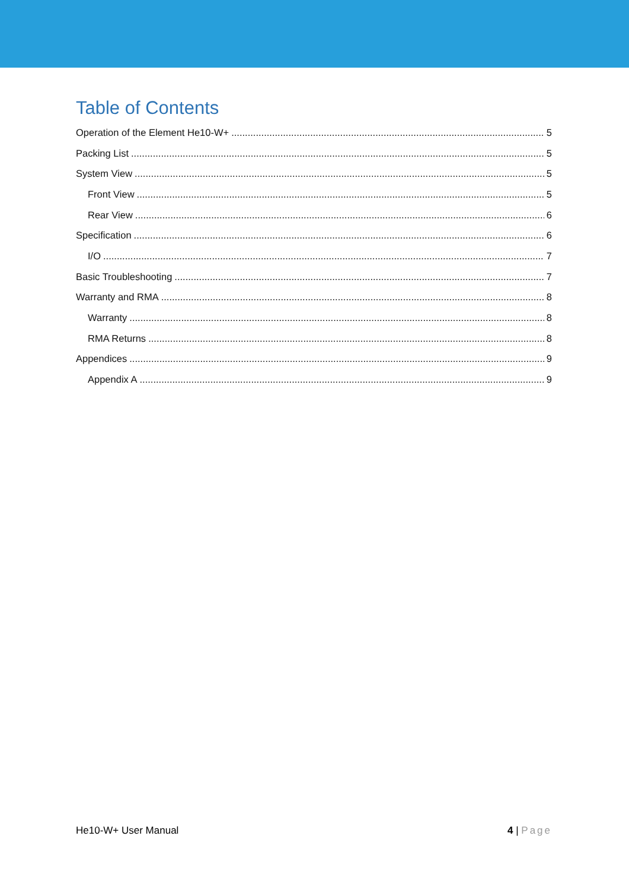Table of Contents
Operation of the Element He10-W+ 5
Packing List 5
System View 5
Front View 5
Rear View 6
Specification 6
I/O 7
Basic Troubleshooting 7
Warranty and RMA 8
Warranty 8
RMA Returns 8
Appendices 9
Appendix A 9
He10-W+ User Manual 4 | Page